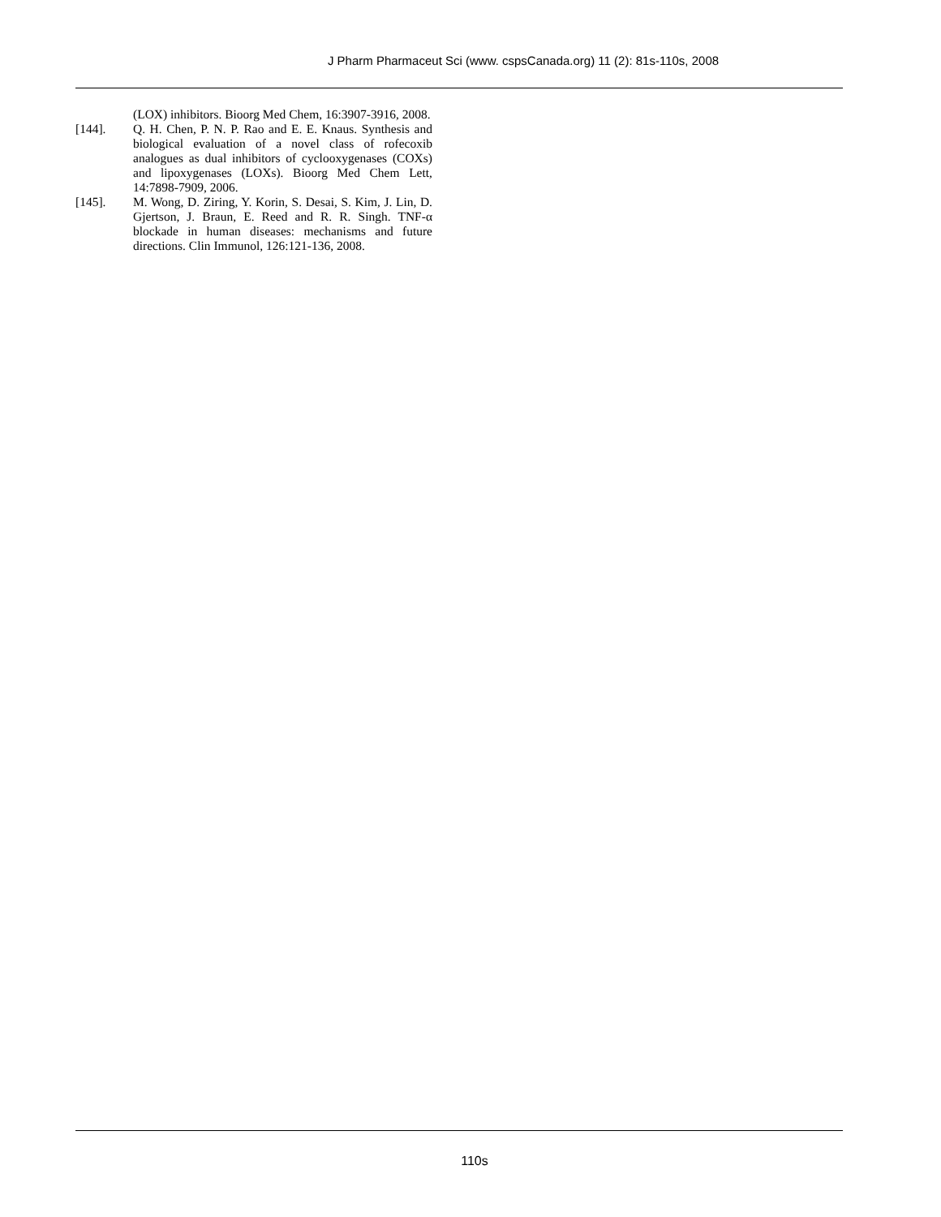J Pharm Pharmaceut Sci (www. cspsCanada.org) 11 (2): 81s-110s, 2008
(LOX) inhibitors. Bioorg Med Chem, 16:3907-3916, 2008.
[144]. Q. H. Chen, P. N. P. Rao and E. E. Knaus. Synthesis and biological evaluation of a novel class of rofecoxib analogues as dual inhibitors of cyclooxygenases (COXs) and lipoxygenases (LOXs). Bioorg Med Chem Lett, 14:7898-7909, 2006.
[145]. M. Wong, D. Ziring, Y. Korin, S. Desai, S. Kim, J. Lin, D. Gjertson, J. Braun, E. Reed and R. R. Singh. TNF-α blockade in human diseases: mechanisms and future directions. Clin Immunol, 126:121-136, 2008.
110s